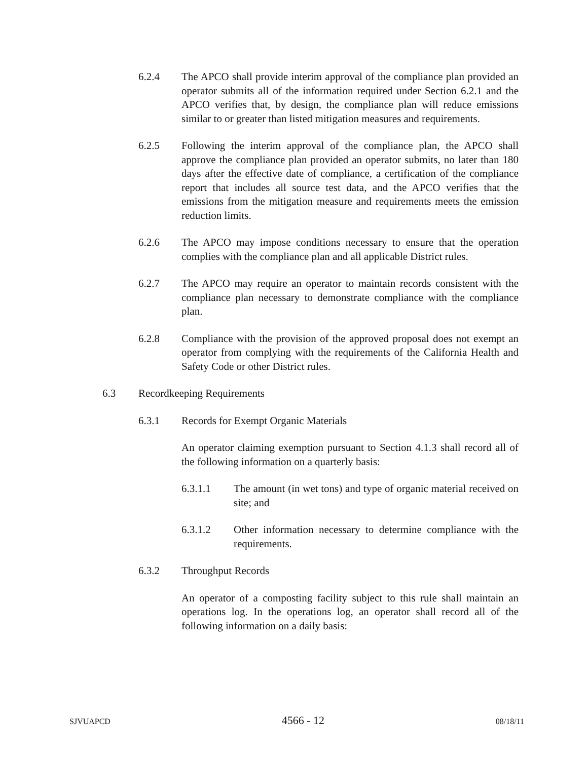6.2.4 The APCO shall provide interim approval of the compliance plan provided an operator submits all of the information required under Section 6.2.1 and the APCO verifies that, by design, the compliance plan will reduce emissions similar to or greater than listed mitigation measures and requirements.
6.2.5 Following the interim approval of the compliance plan, the APCO shall approve the compliance plan provided an operator submits, no later than 180 days after the effective date of compliance, a certification of the compliance report that includes all source test data, and the APCO verifies that the emissions from the mitigation measure and requirements meets the emission reduction limits.
6.2.6 The APCO may impose conditions necessary to ensure that the operation complies with the compliance plan and all applicable District rules.
6.2.7 The APCO may require an operator to maintain records consistent with the compliance plan necessary to demonstrate compliance with the compliance plan.
6.2.8 Compliance with the provision of the approved proposal does not exempt an operator from complying with the requirements of the California Health and Safety Code or other District rules.
6.3 Recordkeeping Requirements
6.3.1 Records for Exempt Organic Materials
An operator claiming exemption pursuant to Section 4.1.3 shall record all of the following information on a quarterly basis:
6.3.1.1 The amount (in wet tons) and type of organic material received on site; and
6.3.1.2 Other information necessary to determine compliance with the requirements.
6.3.2 Throughput Records
An operator of a composting facility subject to this rule shall maintain an operations log. In the operations log, an operator shall record all of the following information on a daily basis:
SJVUAPCD 4566 - 12 08/18/11